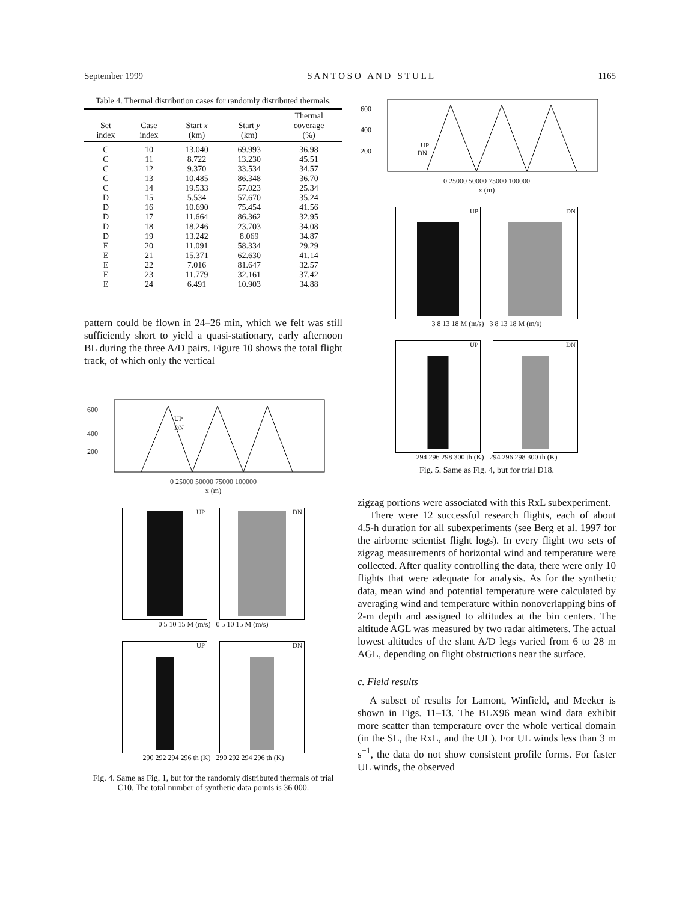September 1999 S A N T O S O A N D S T U L L 1165
Table 4. Thermal distribution cases for randomly distributed thermals.
| Set index | Case index | Start x (km) | Start y (km) | Thermal coverage (%) |
| --- | --- | --- | --- | --- |
| C | 10 | 13.040 | 69.993 | 36.98 |
| C | 11 | 8.722 | 13.230 | 45.51 |
| C | 12 | 9.370 | 33.534 | 34.57 |
| C | 13 | 10.485 | 86.348 | 36.70 |
| C | 14 | 19.533 | 57.023 | 25.34 |
| D | 15 | 5.534 | 57.670 | 35.24 |
| D | 16 | 10.690 | 75.454 | 41.56 |
| D | 17 | 11.664 | 86.362 | 32.95 |
| D | 18 | 18.246 | 23.703 | 34.08 |
| D | 19 | 13.242 | 8.069 | 34.87 |
| E | 20 | 11.091 | 58.334 | 29.29 |
| E | 21 | 15.371 | 62.630 | 41.14 |
| E | 22 | 7.016 | 81.647 | 32.57 |
| E | 23 | 11.779 | 32.161 | 37.42 |
| E | 24 | 6.491 | 10.903 | 34.88 |
pattern could be flown in 24–26 min, which we felt was still sufficiently short to yield a quasi-stationary, early afternoon BL during the three A/D pairs. Figure 10 shows the total flight track, of which only the vertical
600
400
200
UP
DN
0 25000 50000 75000 100000
x (m)
UP DN
0 5 10 15 M (m/s) 0 5 10 15 M (m/s)
UP DN
290 292 294 296 th (K) 290 292 294 296 th (K)
Fig. 4. Same as Fig. 1, but for the randomly distributed thermals of trial C10. The total number of synthetic data points is 36 000.
600
400
200
UP
DN
0 25000 50000 75000 100000
x (m)
UP DN
3 8 13 18 M (m/s) 3 8 13 18 M (m/s)
UP DN
294 296 298 300 th (K) 294 296 298 300 th (K)
Fig. 5. Same as Fig. 4, but for trial D18.
zigzag portions were associated with this RxL subexperiment.
There were 12 successful research flights, each of about 4.5-h duration for all subexperiments (see Berg et al. 1997 for the airborne scientist flight logs). In every flight two sets of zigzag measurements of horizontal wind and temperature were collected. After quality controlling the data, there were only 10 flights that were adequate for analysis. As for the synthetic data, mean wind and potential temperature were calculated by averaging wind and temperature within nonoverlapping bins of 2-m depth and assigned to altitudes at the bin centers. The altitude AGL was measured by two radar altimeters. The actual lowest altitudes of the slant A/D legs varied from 6 to 28 m AGL, depending on flight obstructions near the surface.
c. Field results
A subset of results for Lamont, Winfield, and Meeker is shown in Figs. 11–13. The BLX96 mean wind data exhibit more scatter than temperature over the whole vertical domain (in the SL, the RxL, and the UL). For UL winds less than 3 m s<sup>−1</sup>, the data do not show consistent profile forms. For faster UL winds, the observed